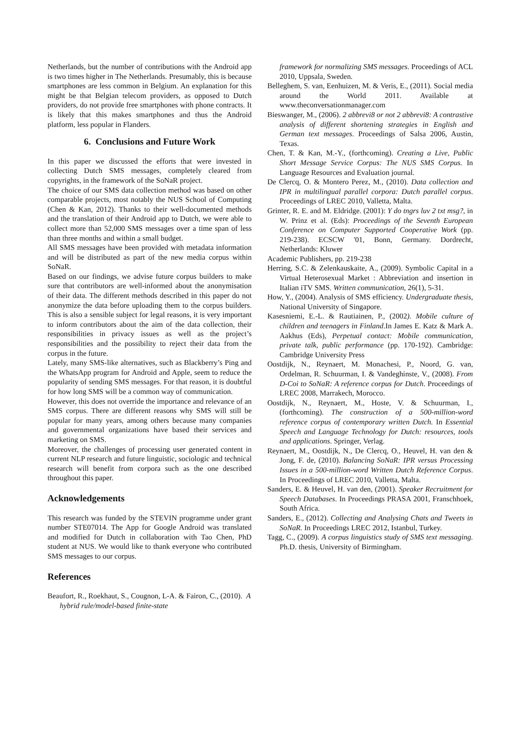Netherlands, but the number of contributions with the Android app is two times higher in The Netherlands. Presumably, this is because smartphones are less common in Belgium. An explanation for this might be that Belgian telecom providers, as opposed to Dutch providers, do not provide free smartphones with phone contracts. It is likely that this makes smartphones and thus the Android platform, less popular in Flanders.
6. Conclusions and Future Work
In this paper we discussed the efforts that were invested in collecting Dutch SMS messages, completely cleared from copyrights, in the framework of the SoNaR project.
The choice of our SMS data collection method was based on other comparable projects, most notably the NUS School of Computing (Chen & Kan, 2012). Thanks to their well-documented methods and the translation of their Android app to Dutch, we were able to collect more than 52,000 SMS messages over a time span of less than three months and within a small budget.
All SMS messages have been provided with metadata information and will be distributed as part of the new media corpus within SoNaR.
Based on our findings, we advise future corpus builders to make sure that contributors are well-informed about the anonymisation of their data. The different methods described in this paper do not anonymize the data before uploading them to the corpus builders. This is also a sensible subject for legal reasons, it is very important to inform contributors about the aim of the data collection, their responsibilities in privacy issues as well as the project’s responsibilities and the possibility to reject their data from the corpus in the future.
Lately, many SMS-like alternatives, such as Blackberry’s Ping and the WhatsApp program for Android and Apple, seem to reduce the popularity of sending SMS messages. For that reason, it is doubtful for how long SMS will be a common way of communication.
However, this does not override the importance and relevance of an SMS corpus. There are different reasons why SMS will still be popular for many years, among others because many companies and governmental organizations have based their services and marketing on SMS.
Moreover, the challenges of processing user generated content in current NLP research and future linguistic, sociologic and technical research will benefit from corpora such as the one described throughout this paper.
Acknowledgements
This research was funded by the STEVIN programme under grant number STE07014. The App for Google Android was translated and modified for Dutch in collaboration with Tao Chen, PhD student at NUS. We would like to thank everyone who contributed SMS messages to our corpus.
References
Beaufort, R., Roekhaut, S., Cougnon, L-A. & Fairon, C., (2010). A hybrid rule/model-based finite-state
framework for normalizing SMS messages. Proceedings of ACL 2010, Uppsala, Sweden.
Belleghem, S. van, Eenhuizen, M. & Veris, E., (2011). Social media around the World 2011. Available at www.theconversationmanager.com
Bieswanger, M., (2006). 2 abbrevi8 or not 2 abbrevi8: A contrastive analysis of different shortening strategies in English and German text messages. Proceedings of Salsa 2006, Austin, Texas.
Chen, T. & Kan, M.-Y., (forthcoming). Creating a Live, Public Short Message Service Corpus: The NUS SMS Corpus. In Language Resources and Evaluation journal.
De Clercq, O. & Montero Perez, M., (2010). Data collection and IPR in multilingual parallel corpora: Dutch parallel corpus. Proceedings of LREC 2010, Valletta, Malta.
Grinter, R. E. and M. Eldridge. (2001): Y do tngrs luv 2 txt msg?, in W. Prinz et al. (Eds): Proceedings of the Seventh European Conference on Computer Supported Cooperative Work (pp. 219-238). ECSCW '01, Bonn, Germany. Dordrecht, Netherlands: Kluwer
Academic Publishers, pp. 219-238
Herring, S.C. & Zelenkauskaite, A., (2009). Symbolic Capital in a Virtual Heterosexual Market : Abbreviation and insertion in Italian iTV SMS. Written communication, 26(1), 5-31.
How, Y., (2004). Analysis of SMS efficiency. Undergraduate thesis, National University of Singapore.
Kasesniemi, E.-L. & Rautiainen, P., (2002). Mobile culture of children and teenagers in Finland.In James E. Katz & Mark A. Aakhus (Eds), Perpetual contact: Mobile communication, private talk, public performance (pp. 170-192). Cambridge: Cambridge University Press
Oostdijk, N., Reynaert, M. Monachesi, P., Noord, G. van, Ordelman, R. Schuurman, I. & Vandeghinste, V., (2008). From D-Coi to SoNaR: A reference corpus for Dutch. Proceedings of LREC 2008, Marrakech, Morocco.
Oostdijk, N., Reynaert, M., Hoste, V. & Schuurman, I., (forthcoming). The construction of a 500-million-word reference corpus of contemporary written Dutch. In Essential Speech and Language Technology for Dutch: resources, tools and applications. Springer, Verlag.
Reynaert, M., Oostdijk, N., De Clercq, O., Heuvel, H. van den & Jong, F. de, (2010). Balancing SoNaR: IPR versus Processing Issues in a 500-million-word Written Dutch Reference Corpus. In Proceedings of LREC 2010, Valletta, Malta.
Sanders, E. & Heuvel, H. van den, (2001). Speaker Recruitment for Speech Databases. In Proceedings PRASA 2001, Franschhoek, South Africa.
Sanders, E., (2012). Collecting and Analysing Chats and Tweets in SoNaR. In Proceedings LREC 2012, Istanbul, Turkey.
Tagg, C., (2009). A corpus linguistics study of SMS text messaging. Ph.D. thesis, University of Birmingham.